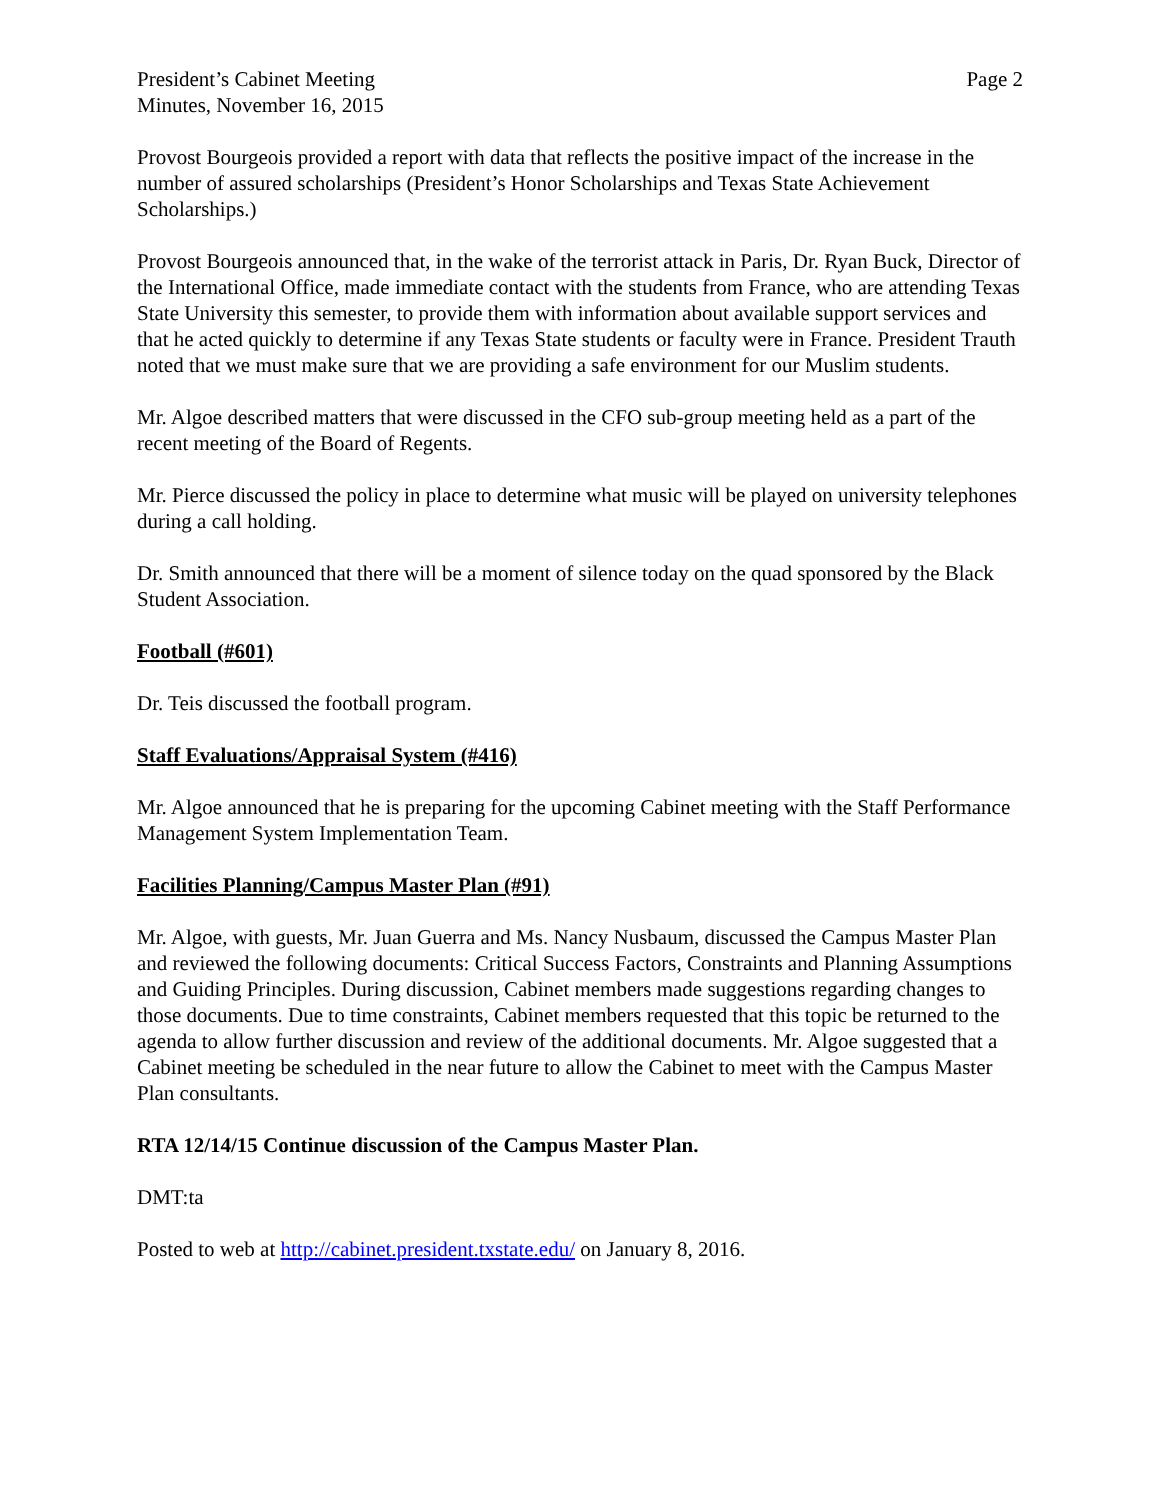President’s Cabinet Meeting
Minutes, November 16, 2015
Page 2
Provost Bourgeois provided a report with data that reflects the positive impact of the increase in the number of assured scholarships (President’s Honor Scholarships and Texas State Achievement Scholarships.)
Provost Bourgeois announced that, in the wake of the terrorist attack in Paris, Dr. Ryan Buck, Director of the International Office, made immediate contact with the students from France, who are attending Texas State University this semester, to provide them with information about available support services and that he acted quickly to determine if any Texas State students or faculty were in France. President Trauth noted that we must make sure that we are providing a safe environment for our Muslim students.
Mr. Algoe described matters that were discussed in the CFO sub-group meeting held as a part of the recent meeting of the Board of Regents.
Mr. Pierce discussed the policy in place to determine what music will be played on university telephones during a call holding.
Dr. Smith announced that there will be a moment of silence today on the quad sponsored by the Black Student Association.
Football (#601)
Dr. Teis discussed the football program.
Staff Evaluations/Appraisal System (#416)
Mr. Algoe announced that he is preparing for the upcoming Cabinet meeting with the Staff Performance Management System Implementation Team.
Facilities Planning/Campus Master Plan (#91)
Mr. Algoe, with guests, Mr. Juan Guerra and Ms. Nancy Nusbaum, discussed the Campus Master Plan and reviewed the following documents: Critical Success Factors, Constraints and Planning Assumptions and Guiding Principles. During discussion, Cabinet members made suggestions regarding changes to those documents. Due to time constraints, Cabinet members requested that this topic be returned to the agenda to allow further discussion and review of the additional documents. Mr. Algoe suggested that a Cabinet meeting be scheduled in the near future to allow the Cabinet to meet with the Campus Master Plan consultants.
RTA 12/14/15 Continue discussion of the Campus Master Plan.
DMT:ta
Posted to web at http://cabinet.president.txstate.edu/ on January 8, 2016.